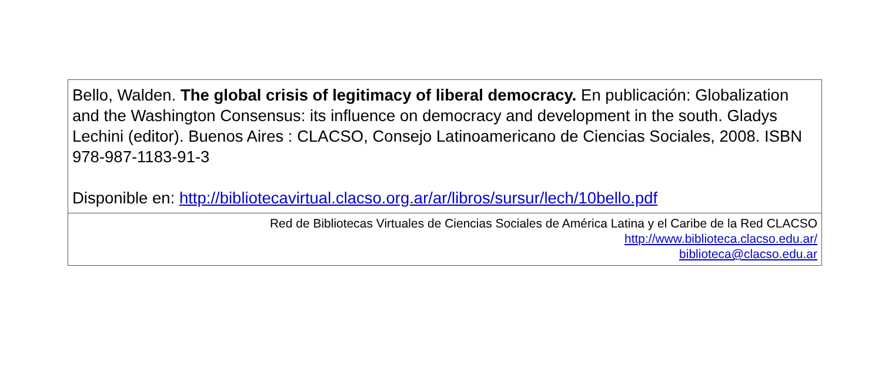Bello, Walden. The global crisis of legitimacy of liberal democracy. En publicación: Globalization and the Washington Consensus: its influence on democracy and development in the south. Gladys Lechini (editor). Buenos Aires : CLACSO, Consejo Latinoamericano de Ciencias Sociales, 2008. ISBN 978-987-1183-91-3
Disponible en: http://bibliotecavirtual.clacso.org.ar/ar/libros/sursur/lech/10bello.pdf
Red de Bibliotecas Virtuales de Ciencias Sociales de América Latina y el Caribe de la Red CLACSO
http://www.biblioteca.clacso.edu.ar/
biblioteca@clacso.edu.ar